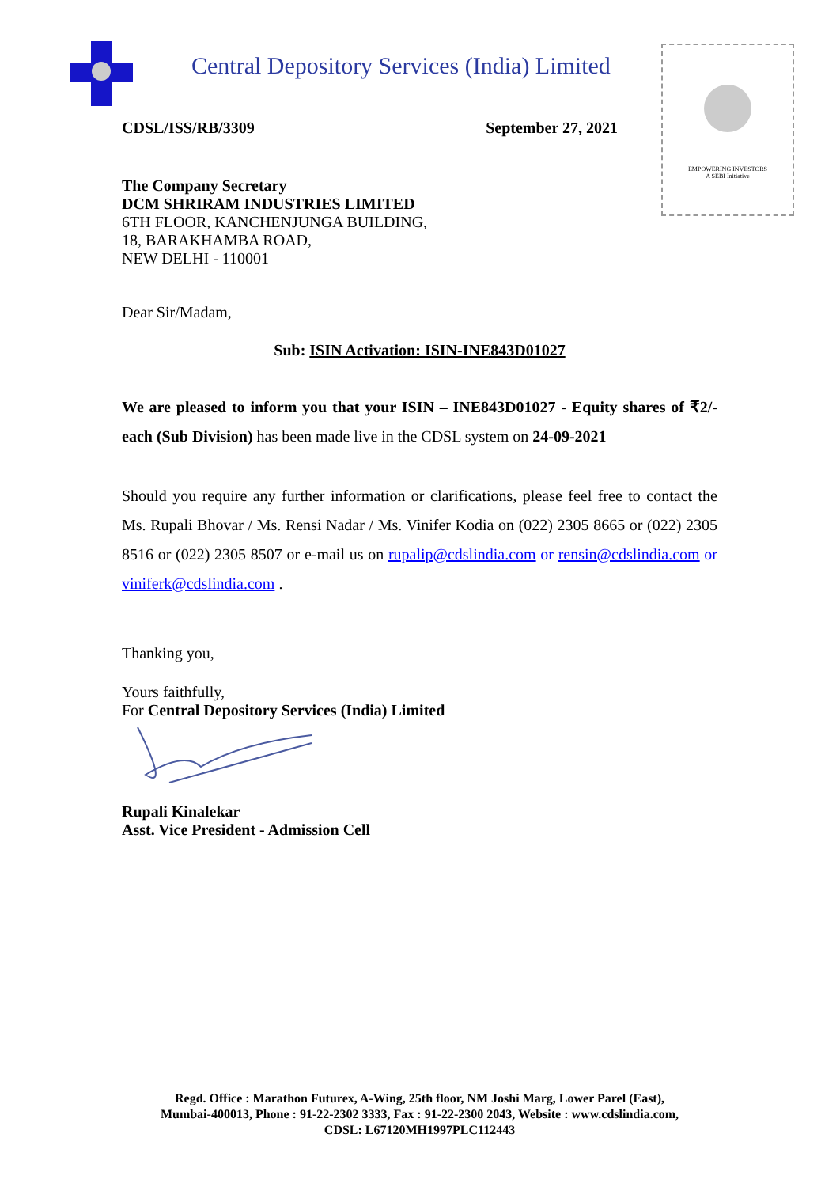Central Depository Services (India) Limited
EMPOWERING INVESTORS
A SEBI Initiative
CDSL/ISS/RB/3309 September 27, 2021
The Company Secretary
DCM SHRIRAM INDUSTRIES LIMITED
6TH FLOOR, KANCHENJUNGA BUILDING,
18, BARAKHAMBA ROAD,
NEW DELHI - 110001
Dear Sir/Madam,
Sub: ISIN Activation: ISIN-INE843D01027
We are pleased to inform you that your ISIN – INE843D01027 - Equity shares of ₹2/- each (Sub Division) has been made live in the CDSL system on 24-09-2021
Should you require any further information or clarifications, please feel free to contact the Ms. Rupali Bhovar / Ms. Rensi Nadar / Ms. Vinifer Kodia on (022) 2305 8665 or (022) 2305 8516 or (022) 2305 8507 or e-mail us on rupalip@cdslindia.com or rensin@cdslindia.com or viniferk@cdslindia.com .
Thanking you,
Yours faithfully,
For Central Depository Services (India) Limited
Rupali Kinalekar
Asst. Vice President - Admission Cell
Regd. Office : Marathon Futurex, A-Wing, 25th floor, NM Joshi Marg, Lower Parel (East),
Mumbai-400013, Phone : 91-22-2302 3333, Fax : 91-22-2300 2043, Website : www.cdslindia.com,
CDSL: L67120MH1997PLC112443